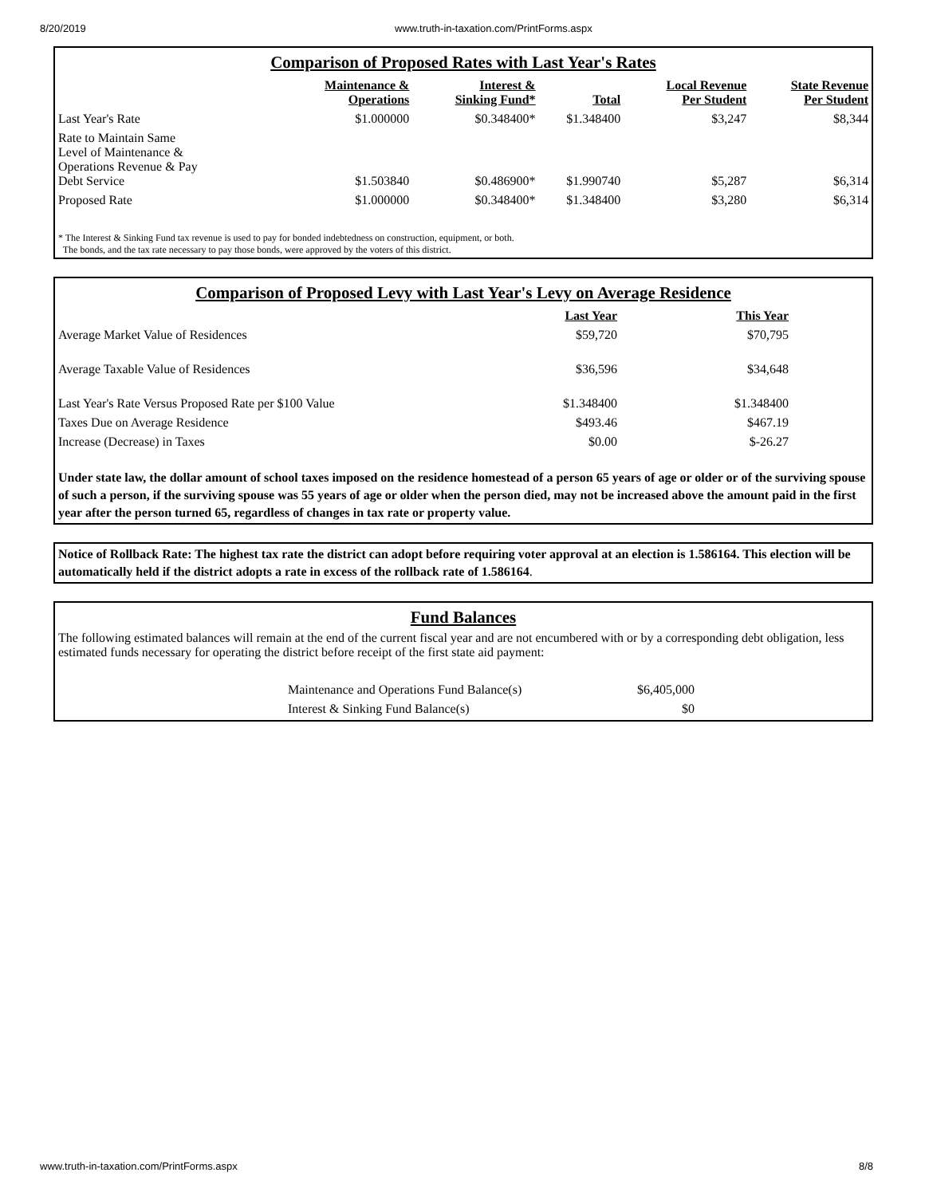8/20/2019 www.truth-in-taxation.com/PrintForms.aspx
Comparison of Proposed Rates with Last Year's Rates
| | Maintenance & Operations | Interest & Sinking Fund* | Total | Local Revenue Per Student | State Revenue Per Student |
| --- | --- | --- | --- | --- | --- |
| Last Year's Rate | $1.000000 | $0.348400* | $1.348400 | $3,247 | $8,344 |
| Rate to Maintain Same Level of Maintenance & Operations Revenue & Pay Debt Service | $1.503840 | $0.486900* | $1.990740 | $5,287 | $6,314 |
| Proposed Rate | $1.000000 | $0.348400* | $1.348400 | $3,280 | $6,314 |
* The Interest & Sinking Fund tax revenue is used to pay for bonded indebtedness on construction, equipment, or both.
The bonds, and the tax rate necessary to pay those bonds, were approved by the voters of this district.
Comparison of Proposed Levy with Last Year's Levy on Average Residence
| | Last Year | This Year | |
| --- | --- | --- | --- |
| Average Market Value of Residences | $59,720 | $70,795 | |
| Average Taxable Value of Residences | $36,596 | $34,648 | |
| Last Year's Rate Versus Proposed Rate per $100 Value | $1.348400 | $1.348400 | |
| Taxes Due on Average Residence | $493.46 | $467.19 | |
| Increase (Decrease) in Taxes | $0.00 | $-26.27 | |
Under state law, the dollar amount of school taxes imposed on the residence homestead of a person 65 years of age or older or of the surviving spouse of such a person, if the surviving spouse was 55 years of age or older when the person died, may not be increased above the amount paid in the first year after the person turned 65, regardless of changes in tax rate or property value.
Notice of Rollback Rate: The highest tax rate the district can adopt before requiring voter approval at an election is 1.586164. This election will be automatically held if the district adopts a rate in excess of the rollback rate of 1.586164.
Fund Balances
The following estimated balances will remain at the end of the current fiscal year and are not encumbered with or by a corresponding debt obligation, less estimated funds necessary for operating the district before receipt of the first state aid payment:
| Maintenance and Operations Fund Balance(s) | $6,405,000 |
| Interest & Sinking Fund Balance(s) | $0 |
www.truth-in-taxation.com/PrintForms.aspx 8/8